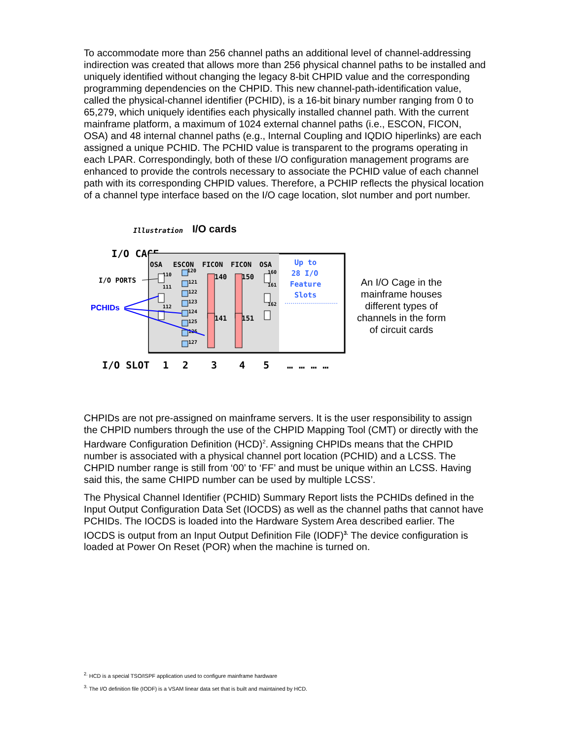To accommodate more than 256 channel paths an additional level of channel-addressing indirection was created that allows more than 256 physical channel paths to be installed and uniquely identified without changing the legacy 8-bit CHPID value and the corresponding programming dependencies on the CHPID. This new channel-path-identification value, called the physical-channel identifier (PCHID), is a 16-bit binary number ranging from 0 to 65,279, which uniquely identifies each physically installed channel path. With the current mainframe platform, a maximum of 1024 external channel paths (i.e., ESCON, FICON, OSA) and 48 internal channel paths (e.g., Internal Coupling and IQDIO hiperlinks) are each assigned a unique PCHID. The PCHID value is transparent to the programs operating in each LPAR. Correspondingly, both of these I/O configuration management programs are enhanced to provide the controls necessary to associate the PCHID value of each channel path with its corresponding CHPID values. Therefore, a PCHIP reflects the physical location of a channel type interface based on the I/O cage location, slot number and port number.
Illustration
I/O cards
I/O CAGE
OSA
ESCON
FICON
FICON
OSA
140
141
150
151
110
111
112
120
121
122
123
124
125
126
127
160
161
162
Up to
28 I/O
Feature
Slots
I/O PORTS
PCHIDs
I/O SLOT
1
2
3
4
5
… … … …
An I/O Cage in the mainframe houses different types of channels in the form of circuit cards
CHPIDs are not pre-assigned on mainframe servers. It is the user responsibility to assign the CHPID numbers through the use of the CHPID Mapping Tool (CMT) or directly with the Hardware Configuration Definition (HCD)<sup>2</sup>. Assigning CHPIDs means that the CHPID number is associated with a physical channel port location (PCHID) and a LCSS. The CHPID number range is still from ‘00’ to ‘FF’ and must be unique within an LCSS. Having said this, the same CHIPD number can be used by multiple LCSS’.
The Physical Channel Identifier (PCHID) Summary Report lists the PCHIDs defined in the Input Output Configuration Data Set (IOCDS) as well as the channel paths that cannot have PCHIDs. The IOCDS is loaded into the Hardware System Area described earlier. The IOCDS is output from an Input Output Definition File (IODF)<sup>3.</sup> The device configuration is loaded at Power On Reset (POR) when the machine is turned on.
<sup>2.</sup> HCD is a special TSO/ISPF application used to configure mainframe hardware
<sup>3.</sup> The I/O definition file (IODF) is a VSAM linear data set that is built and maintained by HCD.